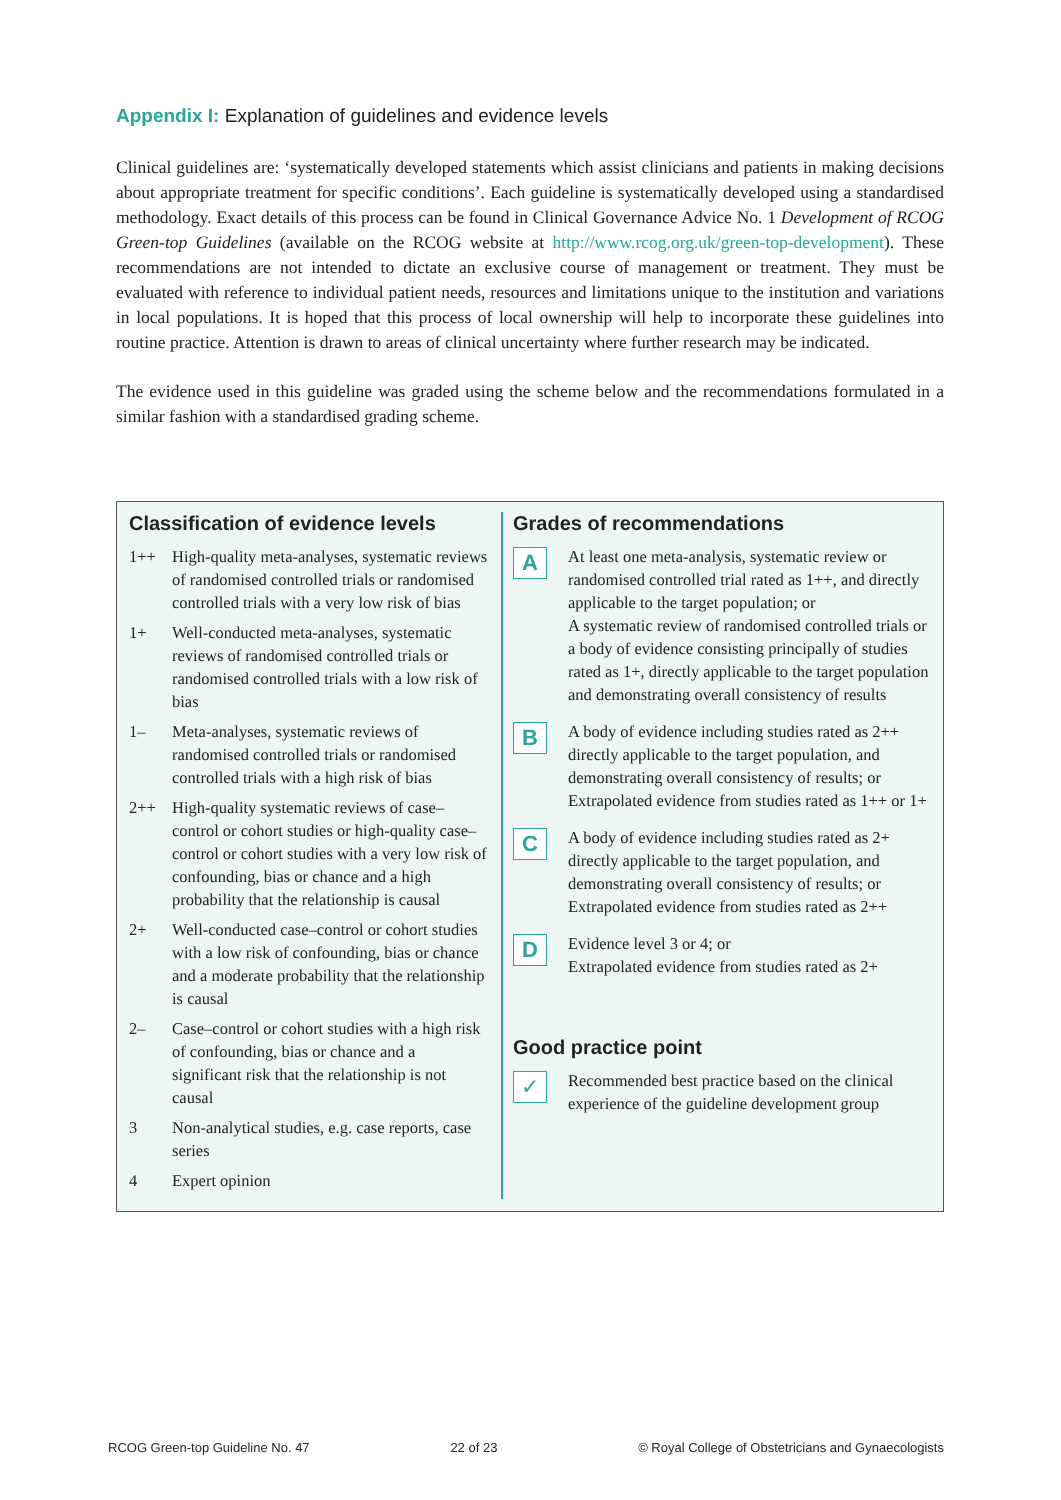Appendix I: Explanation of guidelines and evidence levels
Clinical guidelines are: ‘systematically developed statements which assist clinicians and patients in making decisions about appropriate treatment for specific conditions’. Each guideline is systematically developed using a standardised methodology. Exact details of this process can be found in Clinical Governance Advice No. 1 Development of RCOG Green-top Guidelines (available on the RCOG website at http://www.rcog.org.uk/green-top-development). These recommendations are not intended to dictate an exclusive course of management or treatment. They must be evaluated with reference to individual patient needs, resources and limitations unique to the institution and variations in local populations. It is hoped that this process of local ownership will help to incorporate these guidelines into routine practice. Attention is drawn to areas of clinical uncertainty where further research may be indicated.
The evidence used in this guideline was graded using the scheme below and the recommendations formulated in a similar fashion with a standardised grading scheme.
Classification of evidence levels
| 1++ | High-quality meta-analyses, systematic reviews of randomised controlled trials or randomised controlled trials with a very low risk of bias |
| 1+ | Well-conducted meta-analyses, systematic reviews of randomised controlled trials or randomised controlled trials with a low risk of bias |
| 1– | Meta-analyses, systematic reviews of randomised controlled trials or randomised controlled trials with a high risk of bias |
| 2++ | High-quality systematic reviews of case–control or cohort studies or high-quality case–control or cohort studies with a very low risk of confounding, bias or chance and a high probability that the relationship is causal |
| 2+ | Well-conducted case–control or cohort studies with a low risk of confounding, bias or chance and a moderate probability that the relationship is causal |
| 2– | Case–control or cohort studies with a high risk of confounding, bias or chance and a significant risk that the relationship is not causal |
| 3 | Non-analytical studies, e.g. case reports, case series |
| 4 | Expert opinion |
Grades of recommendations
| A | At least one meta-analysis, systematic review or randomised controlled trial rated as 1++, and directly applicable to the target population; or A systematic review of randomised controlled trials or a body of evidence consisting principally of studies rated as 1+, directly applicable to the target population and demonstrating overall consistency of results |
| B | A body of evidence including studies rated as 2++ directly applicable to the target population, and demonstrating overall consistency of results; or Extrapolated evidence from studies rated as 1++ or 1+ |
| C | A body of evidence including studies rated as 2+ directly applicable to the target population, and demonstrating overall consistency of results; or Extrapolated evidence from studies rated as 2++ |
| D | Evidence level 3 or 4; or Extrapolated evidence from studies rated as 2+ |
Good practice point
| ✓ | Recommended best practice based on the clinical experience of the guideline development group |
RCOG Green-top Guideline No. 47 22 of 23 © Royal College of Obstetricians and Gynaecologists